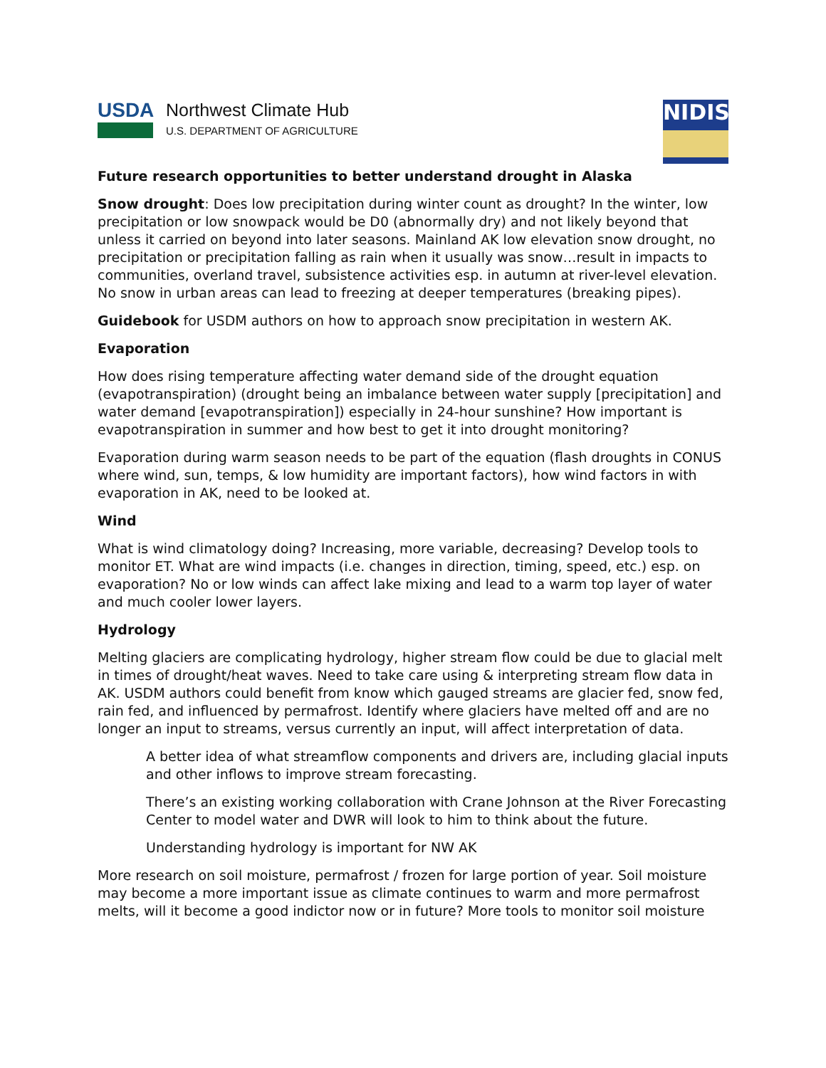USDA
Northwest Climate Hub
U.S. DEPARTMENT OF AGRICULTURE
NIDIS
Future research opportunities to better understand drought in Alaska
Snow drought: Does low precipitation during winter count as drought? In the winter, low precipitation or low snowpack would be D0 (abnormally dry) and not likely beyond that unless it carried on beyond into later seasons. Mainland AK low elevation snow drought, no precipitation or precipitation falling as rain when it usually was snow…result in impacts to communities, overland travel, subsistence activities esp. in autumn at river-level elevation. No snow in urban areas can lead to freezing at deeper temperatures (breaking pipes).
Guidebook for USDM authors on how to approach snow precipitation in western AK.
Evaporation
How does rising temperature affecting water demand side of the drought equation (evapotranspiration) (drought being an imbalance between water supply [precipitation] and water demand [evapotranspiration]) especially in 24-hour sunshine? How important is evapotranspiration in summer and how best to get it into drought monitoring?
Evaporation during warm season needs to be part of the equation (flash droughts in CONUS where wind, sun, temps, & low humidity are important factors), how wind factors in with evaporation in AK, need to be looked at.
Wind
What is wind climatology doing? Increasing, more variable, decreasing? Develop tools to monitor ET. What are wind impacts (i.e. changes in direction, timing, speed, etc.) esp. on evaporation? No or low winds can affect lake mixing and lead to a warm top layer of water and much cooler lower layers.
Hydrology
Melting glaciers are complicating hydrology, higher stream flow could be due to glacial melt in times of drought/heat waves. Need to take care using & interpreting stream flow data in AK. USDM authors could benefit from know which gauged streams are glacier fed, snow fed, rain fed, and influenced by permafrost. Identify where glaciers have melted off and are no longer an input to streams, versus currently an input, will affect interpretation of data.
A better idea of what streamflow components and drivers are, including glacial inputs and other inflows to improve stream forecasting.
There’s an existing working collaboration with Crane Johnson at the River Forecasting Center to model water and DWR will look to him to think about the future.
Understanding hydrology is important for NW AK
More research on soil moisture, permafrost / frozen for large portion of year. Soil moisture may become a more important issue as climate continues to warm and more permafrost melts, will it become a good indictor now or in future? More tools to monitor soil moisture